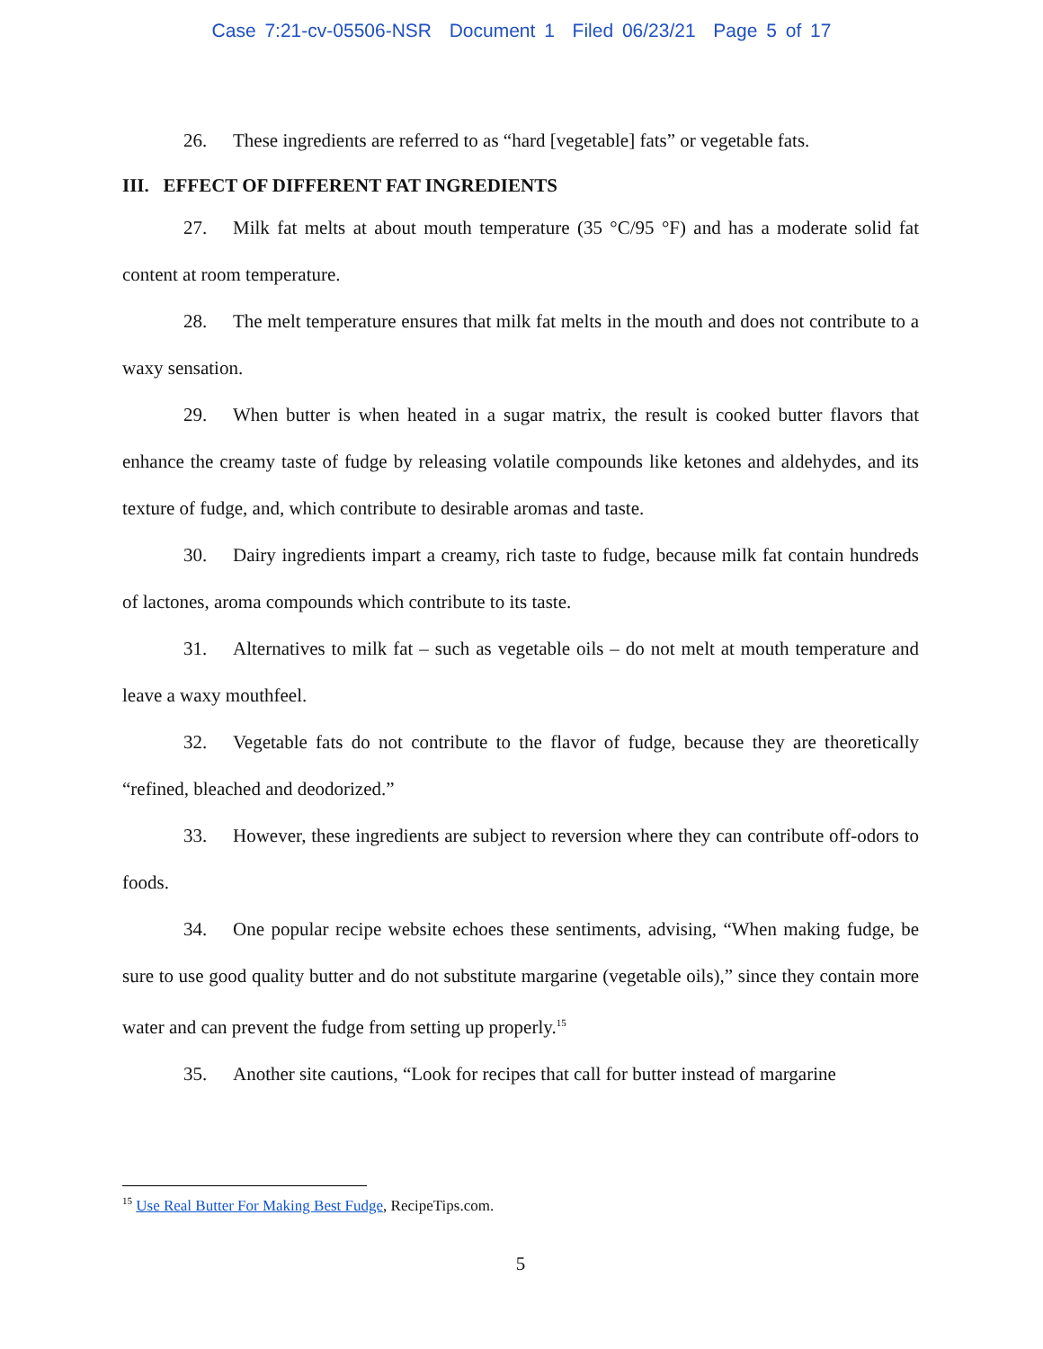Case 7:21-cv-05506-NSR Document 1 Filed 06/23/21 Page 5 of 17
26. These ingredients are referred to as “hard [vegetable] fats” or vegetable fats.
III. EFFECT OF DIFFERENT FAT INGREDIENTS
27. Milk fat melts at about mouth temperature (35 °C/95 °F) and has a moderate solid fat content at room temperature.
28. The melt temperature ensures that milk fat melts in the mouth and does not contribute to a waxy sensation.
29. When butter is when heated in a sugar matrix, the result is cooked butter flavors that enhance the creamy taste of fudge by releasing volatile compounds like ketones and aldehydes, and its texture of fudge, and, which contribute to desirable aromas and taste.
30. Dairy ingredients impart a creamy, rich taste to fudge, because milk fat contain hundreds of lactones, aroma compounds which contribute to its taste.
31. Alternatives to milk fat – such as vegetable oils – do not melt at mouth temperature and leave a waxy mouthfeel.
32. Vegetable fats do not contribute to the flavor of fudge, because they are theoretically “refined, bleached and deodorized.”
33. However, these ingredients are subject to reversion where they can contribute off-odors to foods.
34. One popular recipe website echoes these sentiments, advising, “When making fudge, be sure to use good quality butter and do not substitute margarine (vegetable oils),” since they contain more water and can prevent the fudge from setting up properly.<sup>15</sup>
35. Another site cautions, “Look for recipes that call for butter instead of margarine
<sup>15</sup> Use Real Butter For Making Best Fudge, RecipeTips.com.
5